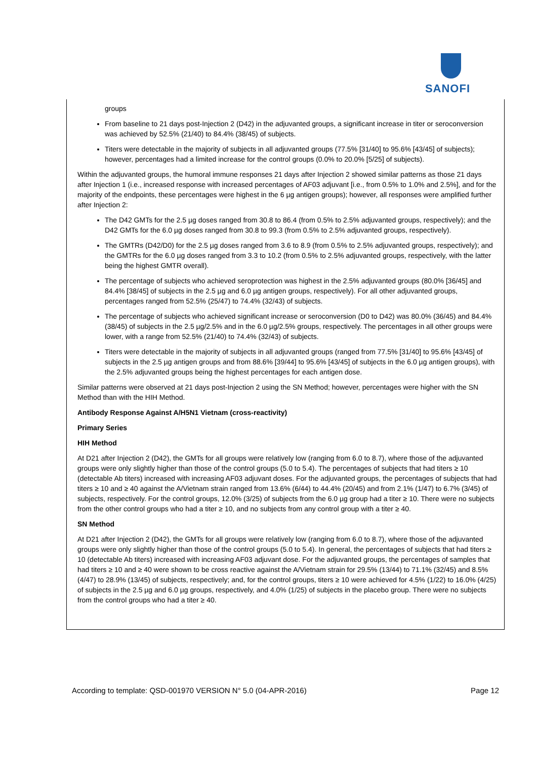SANOFI
groups
From baseline to 21 days post-Injection 2 (D42) in the adjuvanted groups, a significant increase in titer or seroconversion was achieved by 52.5% (21/40) to 84.4% (38/45) of subjects.
Titers were detectable in the majority of subjects in all adjuvanted groups (77.5% [31/40] to 95.6% [43/45] of subjects); however, percentages had a limited increase for the control groups (0.0% to 20.0% [5/25] of subjects).
Within the adjuvanted groups, the humoral immune responses 21 days after Injection 2 showed similar patterns as those 21 days after Injection 1 (i.e., increased response with increased percentages of AF03 adjuvant [i.e., from 0.5% to 1.0% and 2.5%], and for the majority of the endpoints, these percentages were highest in the 6 µg antigen groups); however, all responses were amplified further after Injection 2:
The D42 GMTs for the 2.5 µg doses ranged from 30.8 to 86.4 (from 0.5% to 2.5% adjuvanted groups, respectively); and the D42 GMTs for the 6.0 µg doses ranged from 30.8 to 99.3 (from 0.5% to 2.5% adjuvanted groups, respectively).
The GMTRs (D42/D0) for the 2.5 µg doses ranged from 3.6 to 8.9 (from 0.5% to 2.5% adjuvanted groups, respectively); and the GMTRs for the 6.0 µg doses ranged from 3.3 to 10.2 (from 0.5% to 2.5% adjuvanted groups, respectively, with the latter being the highest GMTR overall).
The percentage of subjects who achieved seroprotection was highest in the 2.5% adjuvanted groups (80.0% [36/45] and 84.4% [38/45] of subjects in the 2.5 µg and 6.0 µg antigen groups, respectively). For all other adjuvanted groups, percentages ranged from 52.5% (25/47) to 74.4% (32/43) of subjects.
The percentage of subjects who achieved significant increase or seroconversion (D0 to D42) was 80.0% (36/45) and 84.4% (38/45) of subjects in the 2.5 µg/2.5% and in the 6.0 µg/2.5% groups, respectively. The percentages in all other groups were lower, with a range from 52.5% (21/40) to 74.4% (32/43) of subjects.
Titers were detectable in the majority of subjects in all adjuvanted groups (ranged from 77.5% [31/40] to 95.6% [43/45] of subjects in the 2.5 µg antigen groups and from 88.6% [39/44] to 95.6% [43/45] of subjects in the 6.0 µg antigen groups), with the 2.5% adjuvanted groups being the highest percentages for each antigen dose.
Similar patterns were observed at 21 days post-Injection 2 using the SN Method; however, percentages were higher with the SN Method than with the HIH Method.
Antibody Response Against A/H5N1 Vietnam (cross-reactivity)
Primary Series
HIH Method
At D21 after Injection 2 (D42), the GMTs for all groups were relatively low (ranging from 6.0 to 8.7), where those of the adjuvanted groups were only slightly higher than those of the control groups (5.0 to 5.4). The percentages of subjects that had titers ≥ 10 (detectable Ab titers) increased with increasing AF03 adjuvant doses. For the adjuvanted groups, the percentages of subjects that had titers ≥ 10 and ≥ 40 against the A/Vietnam strain ranged from 13.6% (6/44) to 44.4% (20/45) and from 2.1% (1/47) to 6.7% (3/45) of subjects, respectively. For the control groups, 12.0% (3/25) of subjects from the 6.0 µg group had a titer ≥ 10. There were no subjects from the other control groups who had a titer ≥ 10, and no subjects from any control group with a titer ≥ 40.
SN Method
At D21 after Injection 2 (D42), the GMTs for all groups were relatively low (ranging from 6.0 to 8.7), where those of the adjuvanted groups were only slightly higher than those of the control groups (5.0 to 5.4). In general, the percentages of subjects that had titers ≥ 10 (detectable Ab titers) increased with increasing AF03 adjuvant dose. For the adjuvanted groups, the percentages of samples that had titers ≥ 10 and ≥ 40 were shown to be cross reactive against the A/Vietnam strain for 29.5% (13/44) to 71.1% (32/45) and 8.5% (4/47) to 28.9% (13/45) of subjects, respectively; and, for the control groups, titers ≥ 10 were achieved for 4.5% (1/22) to 16.0% (4/25) of subjects in the 2.5 µg and 6.0 µg groups, respectively, and 4.0% (1/25) of subjects in the placebo group. There were no subjects from the control groups who had a titer ≥ 40.
According to template: QSD-001970 VERSION N° 5.0 (04-APR-2016) Page 12